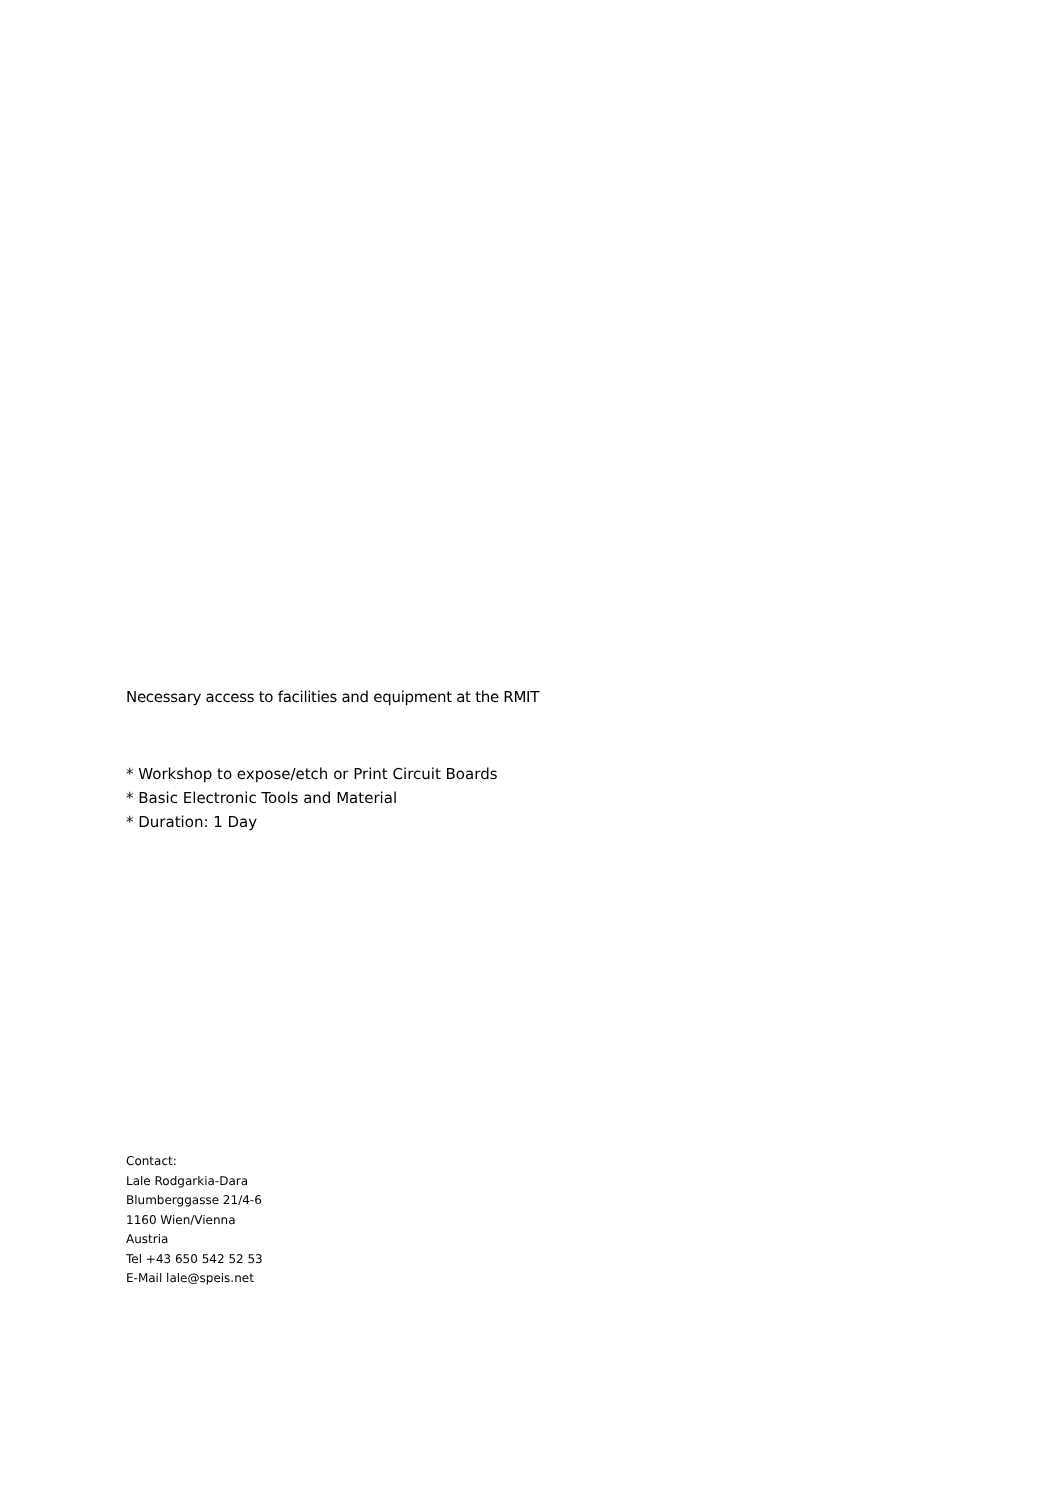Necessary access to facilities and equipment at the RMIT
* Workshop to expose/etch or Print Circuit Boards
* Basic Electronic Tools and Material
* Duration: 1 Day
Contact:
Lale Rodgarkia-Dara
Blumberggasse 21/4-6
1160 Wien/Vienna
Austria
Tel +43 650 542 52 53
E-Mail lale@speis.net